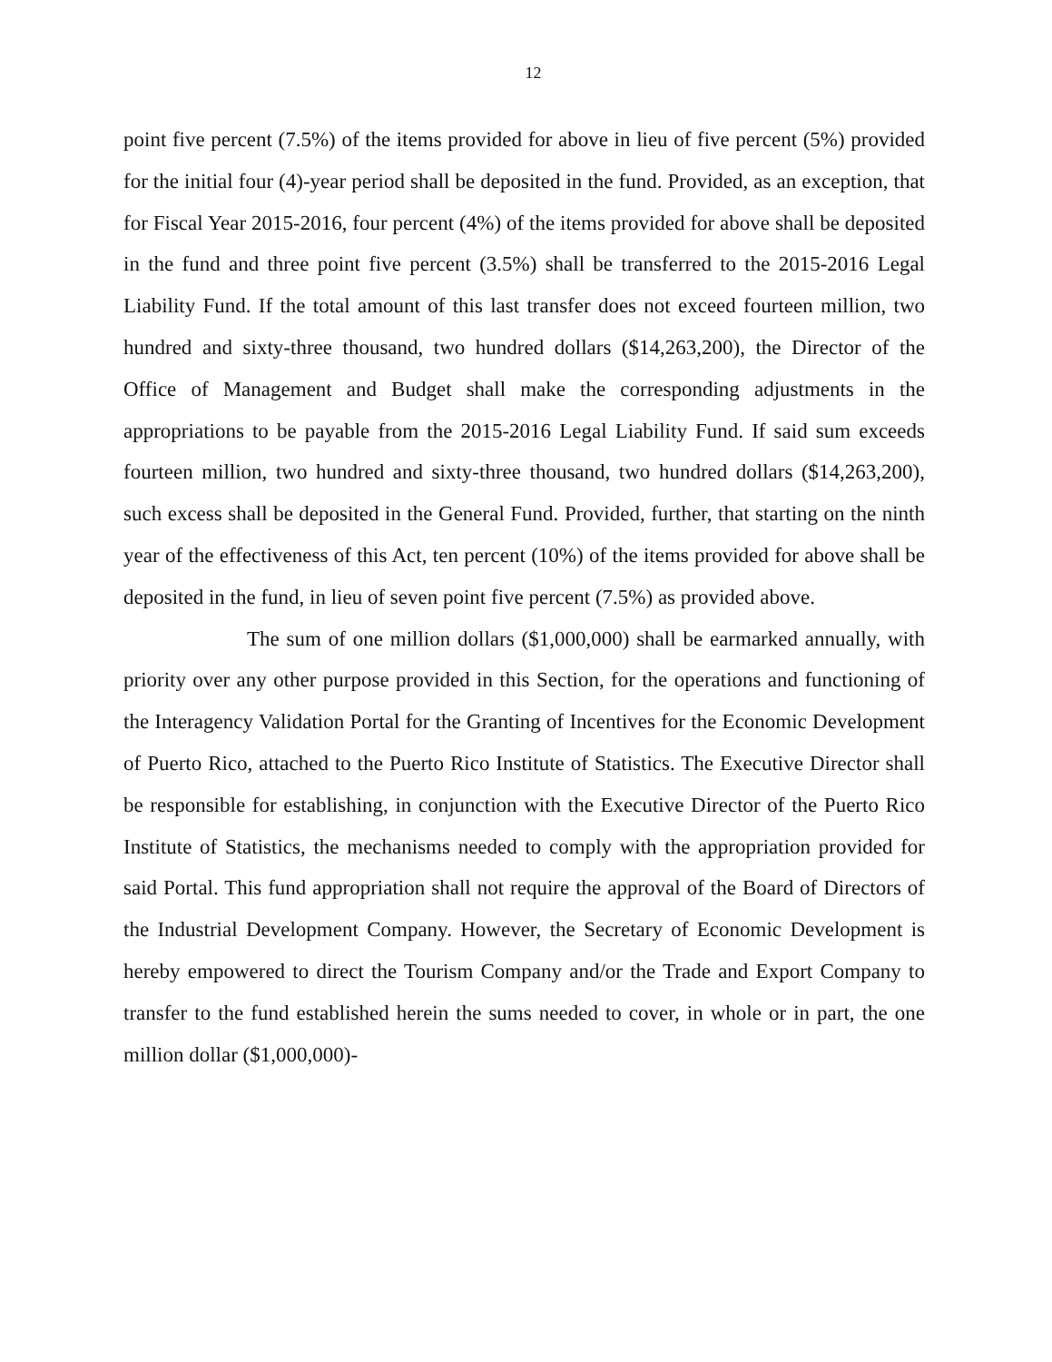12
point five percent (7.5%) of the items provided for above in lieu of five percent (5%) provided for the initial four (4)-year period shall be deposited in the fund. Provided, as an exception, that for Fiscal Year 2015-2016, four percent (4%) of the items provided for above shall be deposited in the fund and three point five percent (3.5%) shall be transferred to the 2015-2016 Legal Liability Fund. If the total amount of this last transfer does not exceed fourteen million, two hundred and sixty-three thousand, two hundred dollars ($14,263,200), the Director of the Office of Management and Budget shall make the corresponding adjustments in the appropriations to be payable from the 2015-2016 Legal Liability Fund. If said sum exceeds fourteen million, two hundred and sixty-three thousand, two hundred dollars ($14,263,200), such excess shall be deposited in the General Fund. Provided, further, that starting on the ninth year of the effectiveness of this Act, ten percent (10%) of the items provided for above shall be deposited in the fund, in lieu of seven point five percent (7.5%) as provided above.
The sum of one million dollars ($1,000,000) shall be earmarked annually, with priority over any other purpose provided in this Section, for the operations and functioning of the Interagency Validation Portal for the Granting of Incentives for the Economic Development of Puerto Rico, attached to the Puerto Rico Institute of Statistics. The Executive Director shall be responsible for establishing, in conjunction with the Executive Director of the Puerto Rico Institute of Statistics, the mechanisms needed to comply with the appropriation provided for said Portal. This fund appropriation shall not require the approval of the Board of Directors of the Industrial Development Company. However, the Secretary of Economic Development is hereby empowered to direct the Tourism Company and/or the Trade and Export Company to transfer to the fund established herein the sums needed to cover, in whole or in part, the one million dollar ($1,000,000)-